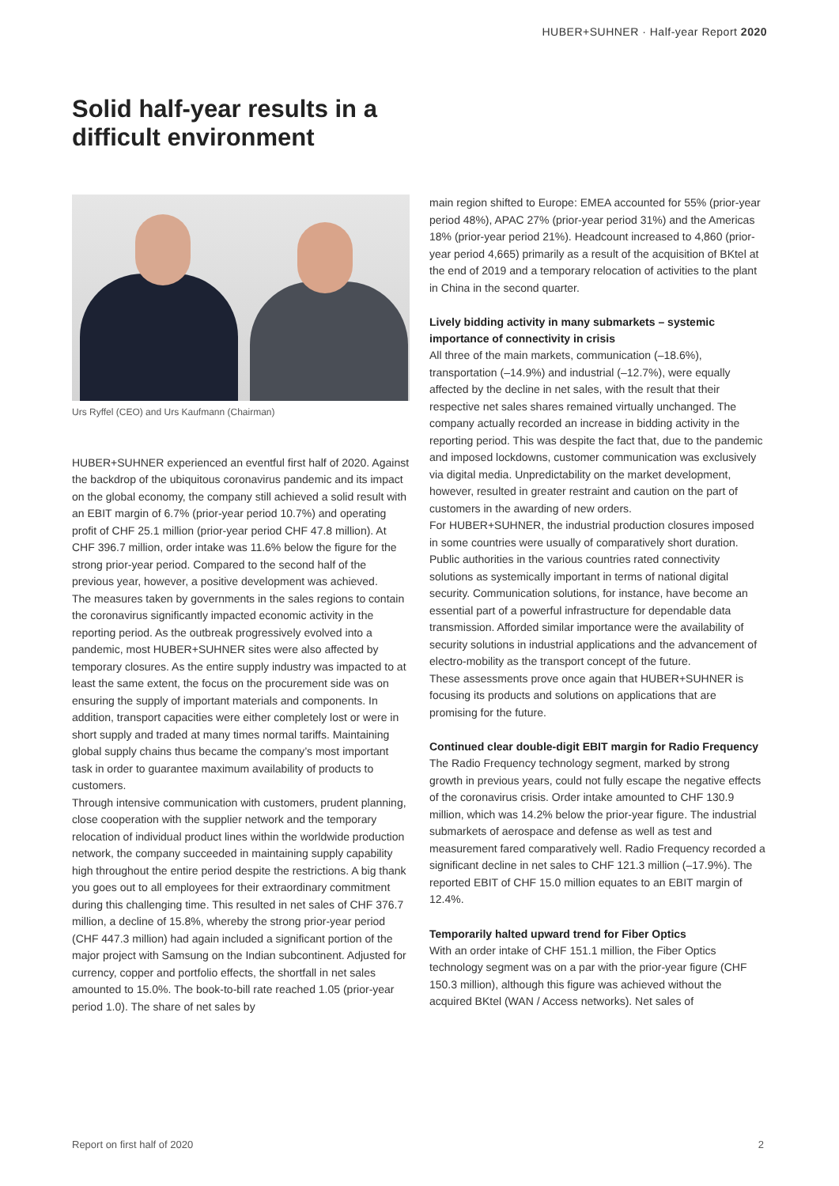HUBER+SUHNER · Half-year Report 2020
Solid half-year results in a difficult environment
Urs Ryffel (CEO) and Urs Kaufmann (Chairman)
HUBER+SUHNER experienced an eventful first half of 2020. Against the backdrop of the ubiquitous coronavirus pandemic and its impact on the global economy, the company still achieved a solid result with an EBIT margin of 6.7% (prior-year period 10.7%) and operating profit of CHF 25.1 million (prior-year period CHF 47.8 million). At CHF 396.7 million, order intake was 11.6% below the figure for the strong prior-year period. Compared to the second half of the previous year, however, a positive development was achieved.
The measures taken by governments in the sales regions to contain the coronavirus significantly impacted economic activity in the reporting period. As the outbreak progressively evolved into a pandemic, most HUBER+SUHNER sites were also affected by temporary closures. As the entire supply industry was impacted to at least the same extent, the focus on the procurement side was on ensuring the supply of important materials and components. In addition, transport capacities were either completely lost or were in short supply and traded at many times normal tariffs. Maintaining global supply chains thus became the company’s most important task in order to guarantee maximum availability of products to customers.
Through intensive communication with customers, prudent planning, close cooperation with the supplier network and the temporary relocation of individual product lines within the worldwide production network, the company succeeded in maintaining supply capability high throughout the entire period despite the restrictions. A big thank you goes out to all employees for their extraordinary commitment during this challenging time. This resulted in net sales of CHF 376.7 million, a decline of 15.8%, whereby the strong prior-year period (CHF 447.3 million) had again included a significant portion of the major project with Samsung on the Indian subcontinent. Adjusted for currency, copper and portfolio effects, the shortfall in net sales amounted to 15.0%. The book-to-bill rate reached 1.05 (prior-year period 1.0). The share of net sales by
main region shifted to Europe: EMEA accounted for 55% (prior-year period 48%), APAC 27% (prior-year period 31%) and the Americas 18% (prior-year period 21%). Headcount increased to 4,860 (prior-year period 4,665) primarily as a result of the acquisition of BKtel at the end of 2019 and a temporary relocation of activities to the plant in China in the second quarter.
Lively bidding activity in many submarkets – systemic importance of connectivity in crisis
All three of the main markets, communication (–18.6%), transportation (–14.9%) and industrial (–12.7%), were equally affected by the decline in net sales, with the result that their respective net sales shares remained virtually unchanged. The company actually recorded an increase in bidding activity in the reporting period. This was despite the fact that, due to the pandemic and imposed lockdowns, customer communication was exclusively via digital media. Unpredictability on the market development, however, resulted in greater restraint and caution on the part of customers in the awarding of new orders.
For HUBER+SUHNER, the industrial production closures imposed in some countries were usually of comparatively short duration. Public authorities in the various countries rated connectivity solutions as systemically important in terms of national digital security. Communication solutions, for instance, have become an essential part of a powerful infrastructure for dependable data transmission. Afforded similar importance were the availability of security solutions in industrial applications and the advancement of electro-mobility as the transport concept of the future.
These assessments prove once again that HUBER+SUHNER is focusing its products and solutions on applications that are promising for the future.
Continued clear double-digit EBIT margin for Radio Frequency
The Radio Frequency technology segment, marked by strong growth in previous years, could not fully escape the negative effects of the coronavirus crisis. Order intake amounted to CHF 130.9 million, which was 14.2% below the prior-year figure. The industrial submarkets of aerospace and defense as well as test and measurement fared comparatively well. Radio Frequency recorded a significant decline in net sales to CHF 121.3 million (–17.9%). The reported EBIT of CHF 15.0 million equates to an EBIT margin of 12.4%.
Temporarily halted upward trend for Fiber Optics
With an order intake of CHF 151.1 million, the Fiber Optics technology segment was on a par with the prior-year figure (CHF 150.3 million), although this figure was achieved without the acquired BKtel (WAN / Access networks). Net sales of
Report on first half of 2020 2